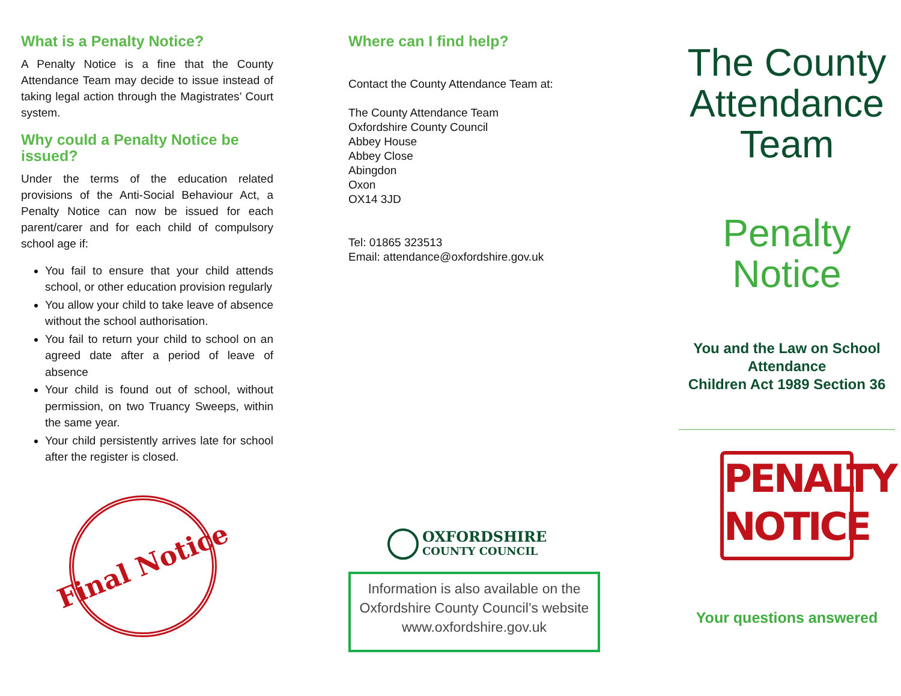What is a Penalty Notice?
A Penalty Notice is a fine that the County Attendance Team may decide to issue instead of taking legal action through the Magistrates’ Court system.
Why could a Penalty Notice be issued?
Under the terms of the education related provisions of the Anti-Social Behaviour Act, a Penalty Notice can now be issued for each parent/carer and for each child of compulsory school age if:
You fail to ensure that your child attends school, or other education provision regularly
You allow your child to take leave of absence without the school authorisation.
You fail to return your child to school on an agreed date after a period of leave of absence
Your child is found out of school, without permission, on two Truancy Sweeps, within the same year.
Your child persistently arrives late for school after the register is closed.
Final Notice
Where can I find help?
Contact the County Attendance Team at:
The County Attendance Team
Oxfordshire County Council
Abbey House
Abbey Close
Abingdon
Oxon
OX14 3JD
Tel: 01865 323513
Email: attendance@oxfordshire.gov.uk
OXFORDSHIRE
COUNTY COUNCIL
Information is also available on the Oxfordshire County Council’s website www.oxfordshire.gov.uk
The County Attendance Team
Penalty Notice
You and the Law on School Attendance
Children Act 1989 Section 36
PENALTY
NOTICE
Your questions answered